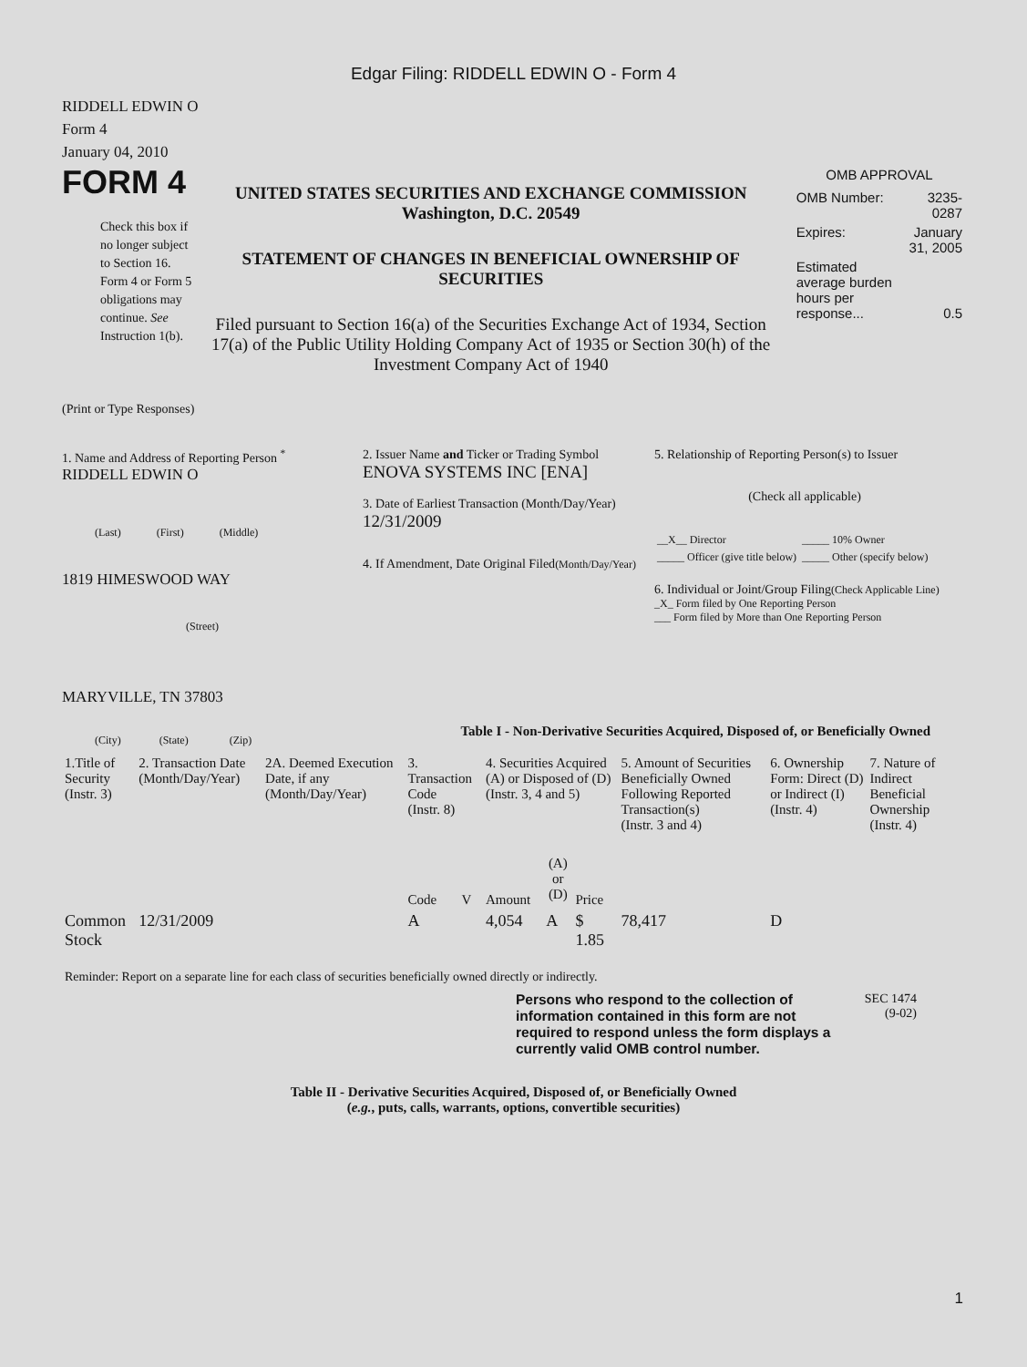Edgar Filing: RIDDELL EDWIN O - Form 4
RIDDELL EDWIN O
Form 4
January 04, 2010
FORM 4
Check this box if no longer subject to Section 16. Form 4 or Form 5 obligations may continue. See Instruction 1(b).
UNITED STATES SECURITIES AND EXCHANGE COMMISSION
Washington, D.C. 20549
STATEMENT OF CHANGES IN BENEFICIAL OWNERSHIP OF SECURITIES
Filed pursuant to Section 16(a) of the Securities Exchange Act of 1934, Section 17(a) of the Public Utility Holding Company Act of 1935 or Section 30(h) of the Investment Company Act of 1940
OMB APPROVAL
| OMB Number: | 3235-0287 |
| Expires: | January 31, 2005 |
| Estimated average burden hours per response... | 0.5 |
(Print or Type Responses)
1. Name and Address of Reporting Person <sup>*</sup>
RIDDELL EDWIN O
(Last) (First) (Middle)
1819 HIMESWOOD WAY
(Street)
MARYVILLE, TN 37803
(City) (State) (Zip)
2. Issuer Name and Ticker or Trading Symbol
ENOVA SYSTEMS INC [ENA]
3. Date of Earliest Transaction (Month/Day/Year)
12/31/2009
4. If Amendment, Date Original Filed(Month/Day/Year)
5. Relationship of Reporting Person(s) to Issuer
(Check all applicable)
| __X__ Director | _____ 10% Owner |
| _____ Officer (give title below) | _____ Other (specify below) |
6. Individual or Joint/Group Filing(Check Applicable Line)
_X_ Form filed by One Reporting Person
___ Form filed by More than One Reporting Person
Table I - Non-Derivative Securities Acquired, Disposed of, or Beneficially Owned
| 1.Title of Security (Instr. 3) | 2. Transaction Date (Month/Day/Year) | 2A. Deemed Execution Date, if any (Month/Day/Year) | 3. Transaction Code (Instr. 8) | | 4. Securities Acquired (A) or Disposed of (D) (Instr. 3, 4 and 5) | | | 5. Amount of Securities Beneficially Owned Following Reported Transaction(s) (Instr. 3 and 4) | 6. Ownership Form: Direct (D) or Indirect (I) (Instr. 4) | 7. Nature of Indirect Beneficial Ownership (Instr. 4) |
| --- | --- | --- | --- | --- | --- | --- | --- | --- | --- | --- |
| | | | Code | V | Amount | (A) or (D) | Price | | | |
| Common Stock | 12/31/2009 | | A | | 4,054 | A | $ 1.85 | 78,417 | D | |
Reminder: Report on a separate line for each class of securities beneficially owned directly or indirectly.
Persons who respond to the collection of information contained in this form are not required to respond unless the form displays a currently valid OMB control number.
SEC 1474
(9-02)
Table II - Derivative Securities Acquired, Disposed of, or Beneficially Owned
(e.g., puts, calls, warrants, options, convertible securities)
1